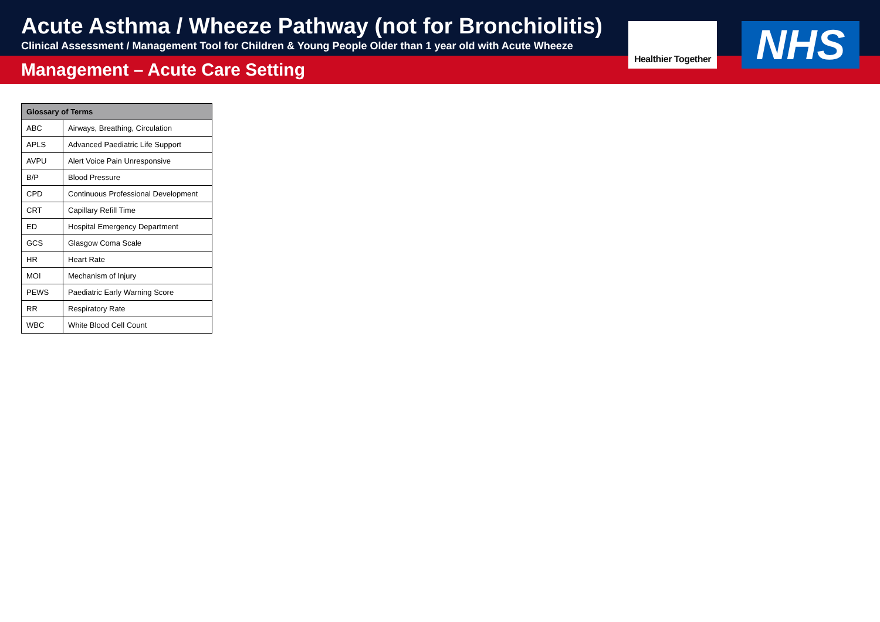Acute Asthma / Wheeze Pathway (not for Bronchiolitis)
Clinical Assessment / Management Tool for Children & Young People Older than 1 year old with Acute Wheeze
Management – Acute Care Setting
Healthier Together
NHS
| Glossary of Terms | |
| --- | --- |
| ABC | Airways, Breathing, Circulation |
| APLS | Advanced Paediatric Life Support |
| AVPU | Alert Voice Pain Unresponsive |
| B/P | Blood Pressure |
| CPD | Continuous Professional Development |
| CRT | Capillary Refill Time |
| ED | Hospital Emergency Department |
| GCS | Glasgow Coma Scale |
| HR | Heart Rate |
| MOI | Mechanism of Injury |
| PEWS | Paediatric Early Warning Score |
| RR | Respiratory Rate |
| WBC | White Blood Cell Count |